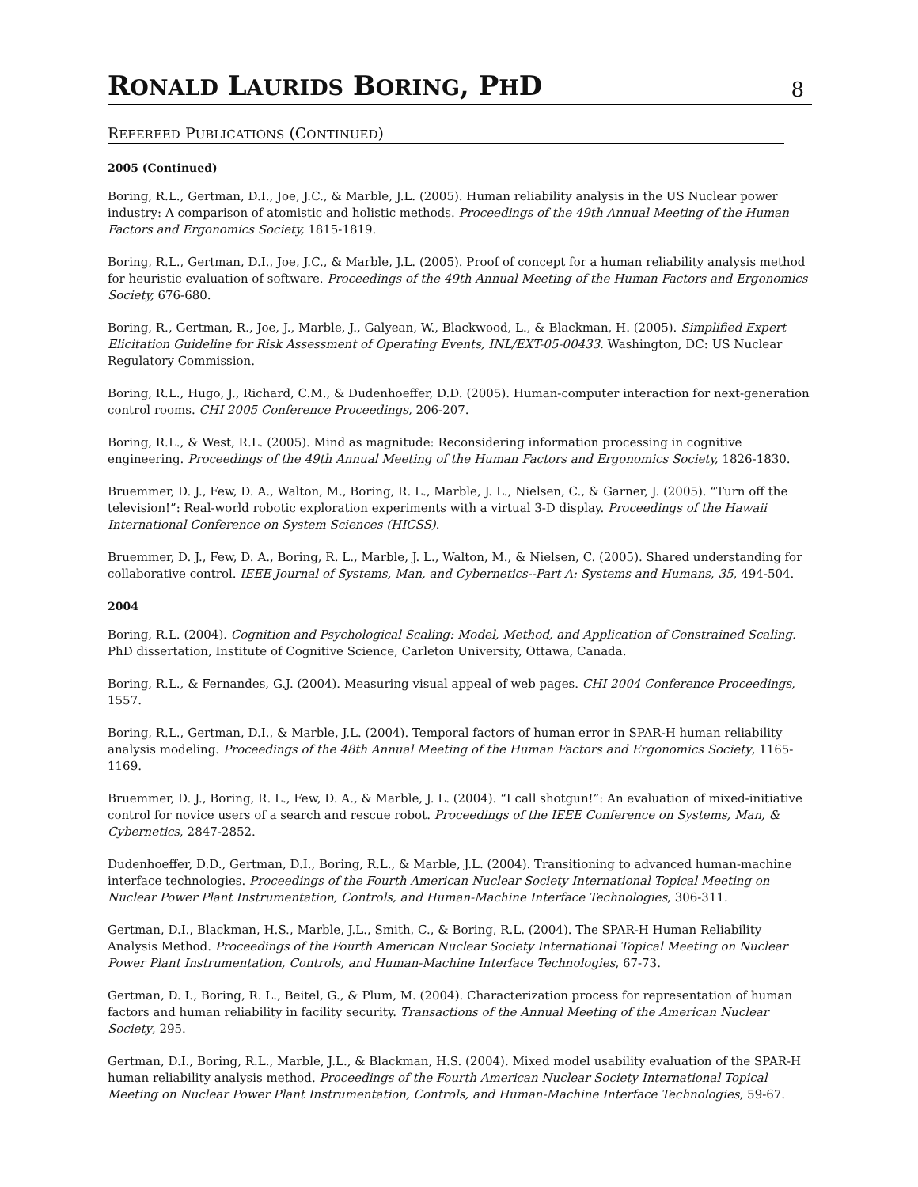RONALD LAURIDS BORING, PHD
8
REFEREED PUBLICATIONS (CONTINUED)
2005 (Continued)
Boring, R.L., Gertman, D.I., Joe, J.C., & Marble, J.L. (2005). Human reliability analysis in the US Nuclear power industry: A comparison of atomistic and holistic methods. Proceedings of the 49th Annual Meeting of the Human Factors and Ergonomics Society, 1815-1819.
Boring, R.L., Gertman, D.I., Joe, J.C., & Marble, J.L. (2005). Proof of concept for a human reliability analysis method for heuristic evaluation of software. Proceedings of the 49th Annual Meeting of the Human Factors and Ergonomics Society, 676-680.
Boring, R., Gertman, R., Joe, J., Marble, J., Galyean, W., Blackwood, L., & Blackman, H. (2005). Simplified Expert Elicitation Guideline for Risk Assessment of Operating Events, INL/EXT-05-00433. Washington, DC: US Nuclear Regulatory Commission.
Boring, R.L., Hugo, J., Richard, C.M., & Dudenhoeffer, D.D. (2005). Human-computer interaction for next-generation control rooms. CHI 2005 Conference Proceedings, 206-207.
Boring, R.L., & West, R.L. (2005). Mind as magnitude: Reconsidering information processing in cognitive engineering. Proceedings of the 49th Annual Meeting of the Human Factors and Ergonomics Society, 1826-1830.
Bruemmer, D. J., Few, D. A., Walton, M., Boring, R. L., Marble, J. L., Nielsen, C., & Garner, J. (2005). “Turn off the television!”: Real-world robotic exploration experiments with a virtual 3-D display. Proceedings of the Hawaii International Conference on System Sciences (HICSS).
Bruemmer, D. J., Few, D. A., Boring, R. L., Marble, J. L., Walton, M., & Nielsen, C. (2005). Shared understanding for collaborative control. IEEE Journal of Systems, Man, and Cybernetics--Part A: Systems and Humans, 35, 494-504.
2004
Boring, R.L. (2004). Cognition and Psychological Scaling: Model, Method, and Application of Constrained Scaling. PhD dissertation, Institute of Cognitive Science, Carleton University, Ottawa, Canada.
Boring, R.L., & Fernandes, G.J. (2004). Measuring visual appeal of web pages. CHI 2004 Conference Proceedings, 1557.
Boring, R.L., Gertman, D.I., & Marble, J.L. (2004). Temporal factors of human error in SPAR-H human reliability analysis modeling. Proceedings of the 48th Annual Meeting of the Human Factors and Ergonomics Society, 1165-1169.
Bruemmer, D. J., Boring, R. L., Few, D. A., & Marble, J. L. (2004). “I call shotgun!”: An evaluation of mixed-initiative control for novice users of a search and rescue robot. Proceedings of the IEEE Conference on Systems, Man, & Cybernetics, 2847-2852.
Dudenhoeffer, D.D., Gertman, D.I., Boring, R.L., & Marble, J.L. (2004). Transitioning to advanced human-machine interface technologies. Proceedings of the Fourth American Nuclear Society International Topical Meeting on Nuclear Power Plant Instrumentation, Controls, and Human-Machine Interface Technologies, 306-311.
Gertman, D.I., Blackman, H.S., Marble, J.L., Smith, C., & Boring, R.L. (2004). The SPAR-H Human Reliability Analysis Method. Proceedings of the Fourth American Nuclear Society International Topical Meeting on Nuclear Power Plant Instrumentation, Controls, and Human-Machine Interface Technologies, 67-73.
Gertman, D. I., Boring, R. L., Beitel, G., & Plum, M. (2004). Characterization process for representation of human factors and human reliability in facility security. Transactions of the Annual Meeting of the American Nuclear Society, 295.
Gertman, D.I., Boring, R.L., Marble, J.L., & Blackman, H.S. (2004). Mixed model usability evaluation of the SPAR-H human reliability analysis method. Proceedings of the Fourth American Nuclear Society International Topical Meeting on Nuclear Power Plant Instrumentation, Controls, and Human-Machine Interface Technologies, 59-67.